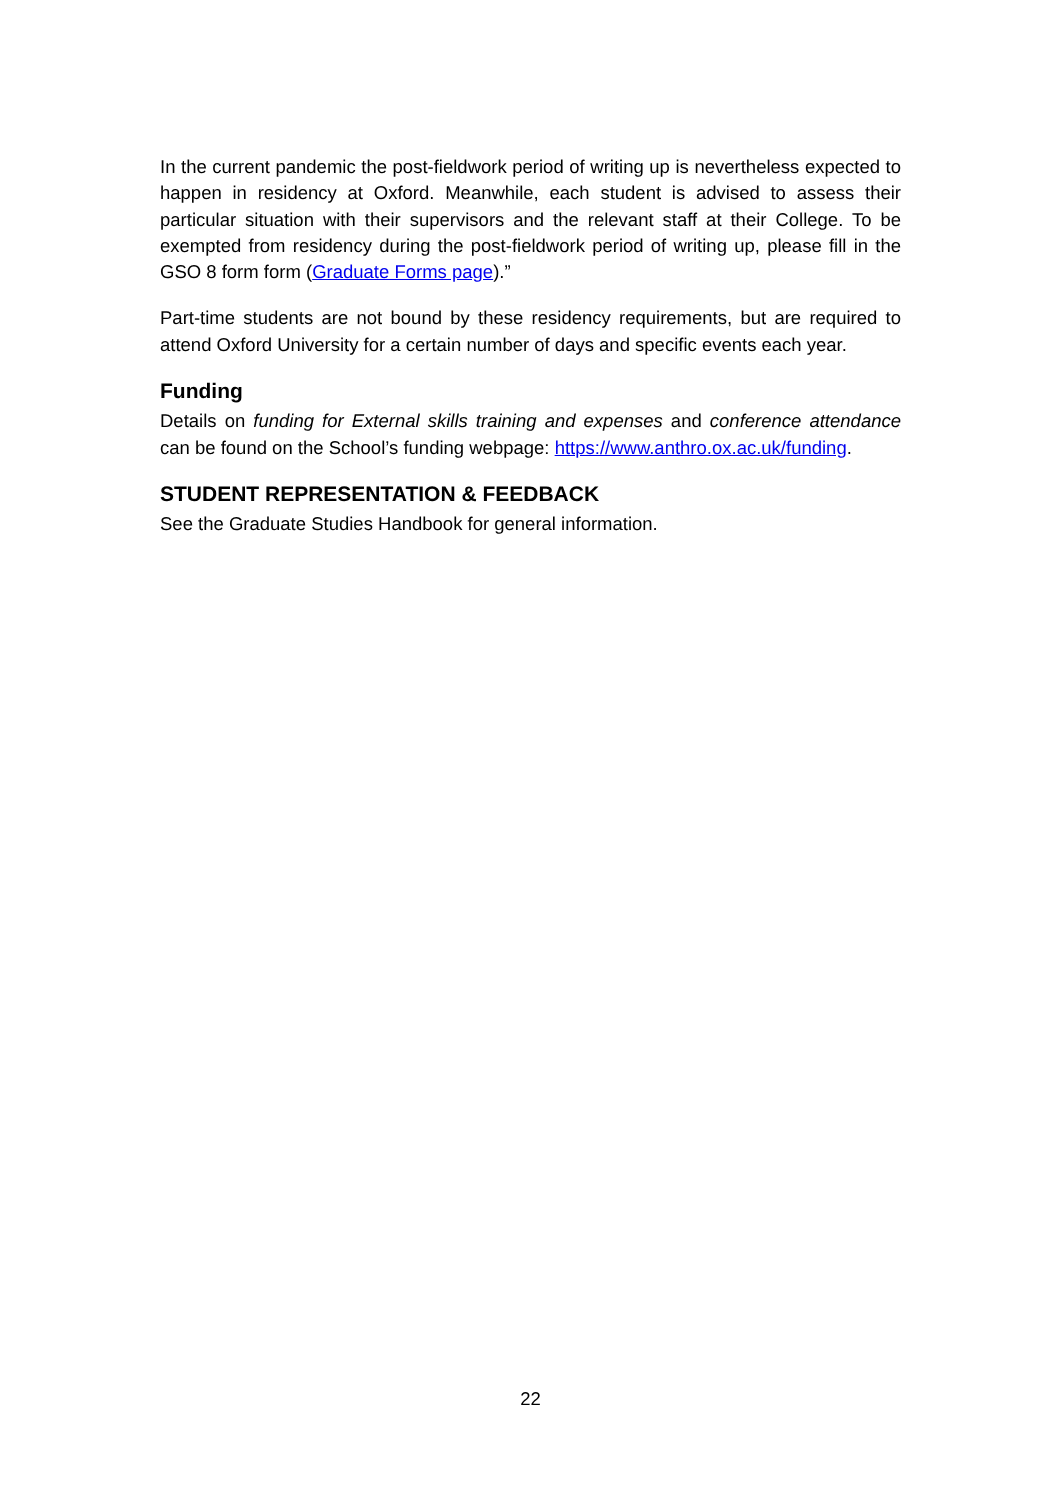In the current pandemic the post-fieldwork period of writing up is nevertheless expected to happen in residency at Oxford. Meanwhile, each student is advised to assess their particular situation with their supervisors and the relevant staff at their College. To be exempted from residency during the post-fieldwork period of writing up, please fill in the GSO 8 form form (Graduate Forms page).”
Part-time students are not bound by these residency requirements, but are required to attend Oxford University for a certain number of days and specific events each year.
Funding
Details on funding for External skills training and expenses and conference attendance can be found on the School’s funding webpage: https://www.anthro.ox.ac.uk/funding.
STUDENT REPRESENTATION & FEEDBACK
See the Graduate Studies Handbook for general information.
22